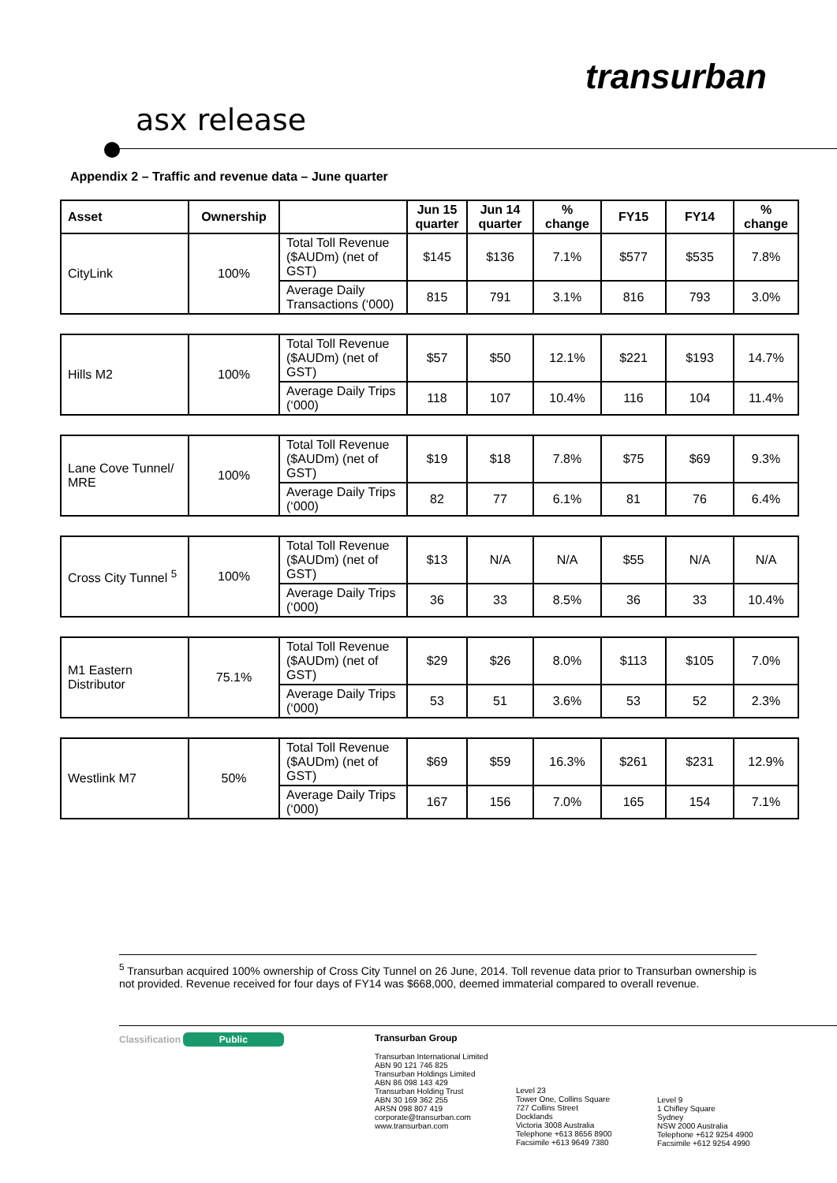transurban
asx release
Appendix 2 – Traffic and revenue data – June quarter
| Asset | Ownership | | Jun 15 quarter | Jun 14 quarter | % change | FY15 | FY14 | % change |
| --- | --- | --- | --- | --- | --- | --- | --- | --- |
| CityLink | 100% | Total Toll Revenue ($AUDm) (net of GST) | $145 | $136 | 7.1% | $577 | $535 | 7.8% |
| | | Average Daily Transactions (‘000) | 815 | 791 | 3.1% | 816 | 793 | 3.0% |
| Hills M2 | 100% | Total Toll Revenue ($AUDm) (net of GST) | $57 | $50 | 12.1% | $221 | $193 | 14.7% |
| | | Average Daily Trips (‘000) | 118 | 107 | 10.4% | 116 | 104 | 11.4% |
| Lane Cove Tunnel/ MRE | 100% | Total Toll Revenue ($AUDm) (net of GST) | $19 | $18 | 7.8% | $75 | $69 | 9.3% |
| | | Average Daily Trips (‘000) | 82 | 77 | 6.1% | 81 | 76 | 6.4% |
| Cross City Tunnel <sup>5</sup> | 100% | Total Toll Revenue ($AUDm) (net of GST) | $13 | N/A | N/A | $55 | N/A | N/A |
| | | Average Daily Trips (‘000) | 36 | 33 | 8.5% | 36 | 33 | 10.4% |
| M1 Eastern Distributor | 75.1% | Total Toll Revenue ($AUDm) (net of GST) | $29 | $26 | 8.0% | $113 | $105 | 7.0% |
| | | Average Daily Trips (‘000) | 53 | 51 | 3.6% | 53 | 52 | 2.3% |
| Westlink M7 | 50% | Total Toll Revenue ($AUDm) (net of GST) | $69 | $59 | 16.3% | $261 | $231 | 12.9% |
| | | Average Daily Trips (‘000) | 167 | 156 | 7.0% | 165 | 154 | 7.1% |
<sup>5</sup> Transurban acquired 100% ownership of Cross City Tunnel on 26 June, 2014. Toll revenue data prior to Transurban ownership is not provided. Revenue received for four days of FY14 was $668,000, deemed immaterial compared to overall revenue.
Classification Public Transurban Group
Transurban International Limited
ABN 90 121 746 825
Transurban Holdings Limited
ABN 86 098 143 429
Transurban Holding Trust
ABN 30 169 362 255
ARSN 098 807 419
corporate@transurban.com
www.transurban.com
Level 23
Tower One, Collins Square
727 Collins Street
Docklands
Victoria 3008 Australia
Telephone +613 8656 8900
Facsimile +613 9649 7380
Level 9
1 Chifley Square
Sydney
NSW 2000 Australia
Telephone +612 9254 4900
Facsimile +612 9254 4990